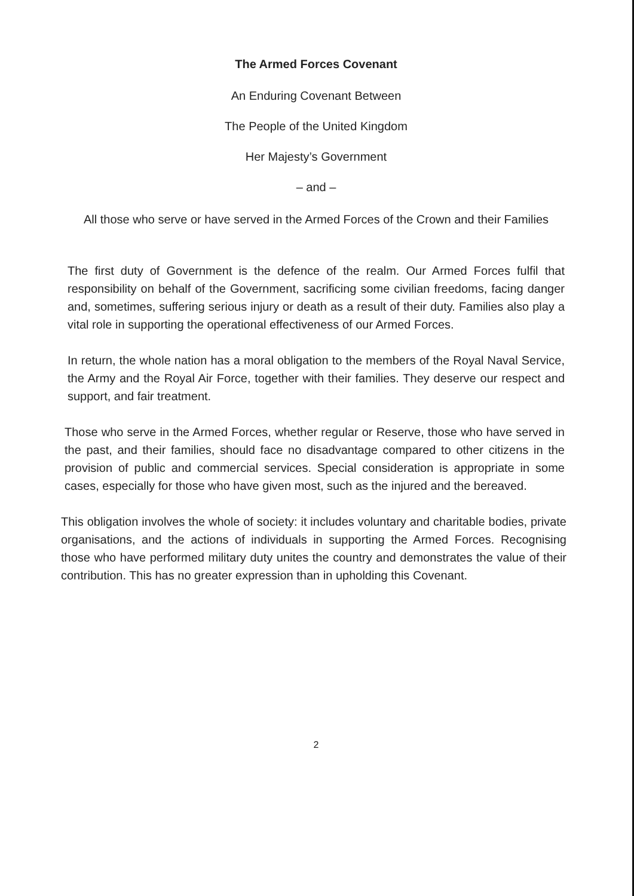The Armed Forces Covenant
An Enduring Covenant Between
The People of the United Kingdom
Her Majesty’s Government
– and –
All those who serve or have served in the Armed Forces of the Crown and their Families
The first duty of Government is the defence of the realm. Our Armed Forces fulfil that responsibility on behalf of the Government, sacrificing some civilian freedoms, facing danger and, sometimes, suffering serious injury or death as a result of their duty. Families also play a vital role in supporting the operational effectiveness of our Armed Forces.
In return, the whole nation has a moral obligation to the members of the Royal Naval Service, the Army and the Royal Air Force, together with their families. They deserve our respect and support, and fair treatment.
Those who serve in the Armed Forces, whether regular or Reserve, those who have served in the past, and their families, should face no disadvantage compared to other citizens in the provision of public and commercial services. Special consideration is appropriate in some cases, especially for those who have given most, such as the injured and the bereaved.
This obligation involves the whole of society: it includes voluntary and charitable bodies, private organisations, and the actions of individuals in supporting the Armed Forces. Recognising those who have performed military duty unites the country and demonstrates the value of their contribution. This has no greater expression than in upholding this Covenant.
2